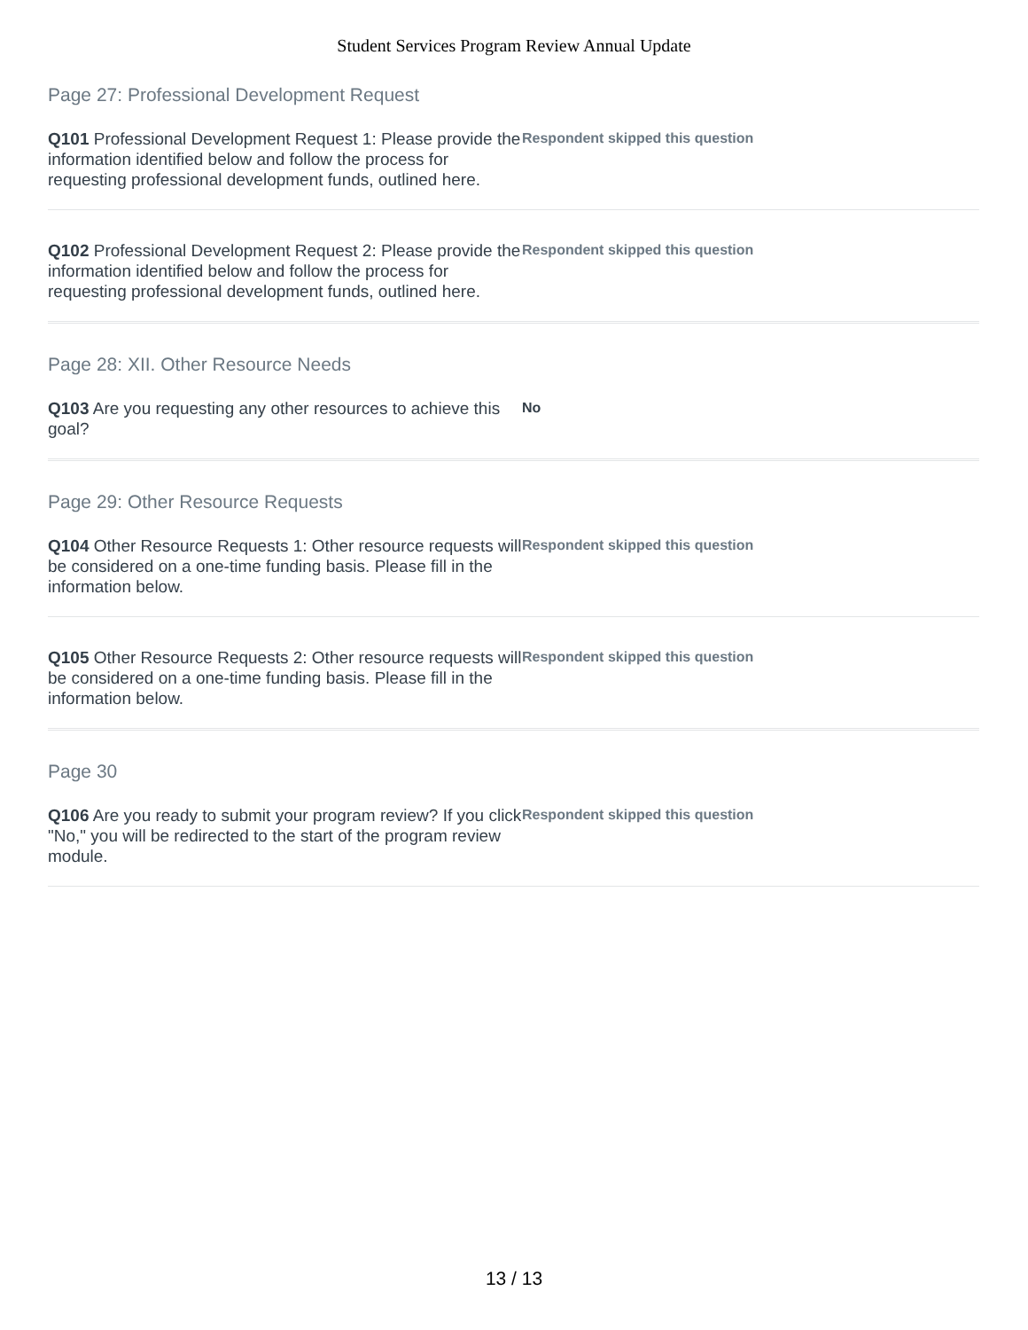Student Services Program Review Annual Update
Page 27: Professional Development Request
Q101 Professional Development Request 1: Please provide the information identified below and follow the process for requesting professional development funds, outlined here.
Respondent skipped this question
Q102 Professional Development Request 2: Please provide the information identified below and follow the process for requesting professional development funds, outlined here.
Respondent skipped this question
Page 28: XII. Other Resource Needs
Q103 Are you requesting any other resources to achieve this goal?
No
Page 29: Other Resource Requests
Q104 Other Resource Requests 1: Other resource requests will be considered on a one-time funding basis. Please fill in the information below.
Respondent skipped this question
Q105 Other Resource Requests 2: Other resource requests will be considered on a one-time funding basis. Please fill in the information below.
Respondent skipped this question
Page 30
Q106 Are you ready to submit your program review? If you click "No," you will be redirected to the start of the program review module.
Respondent skipped this question
13 / 13